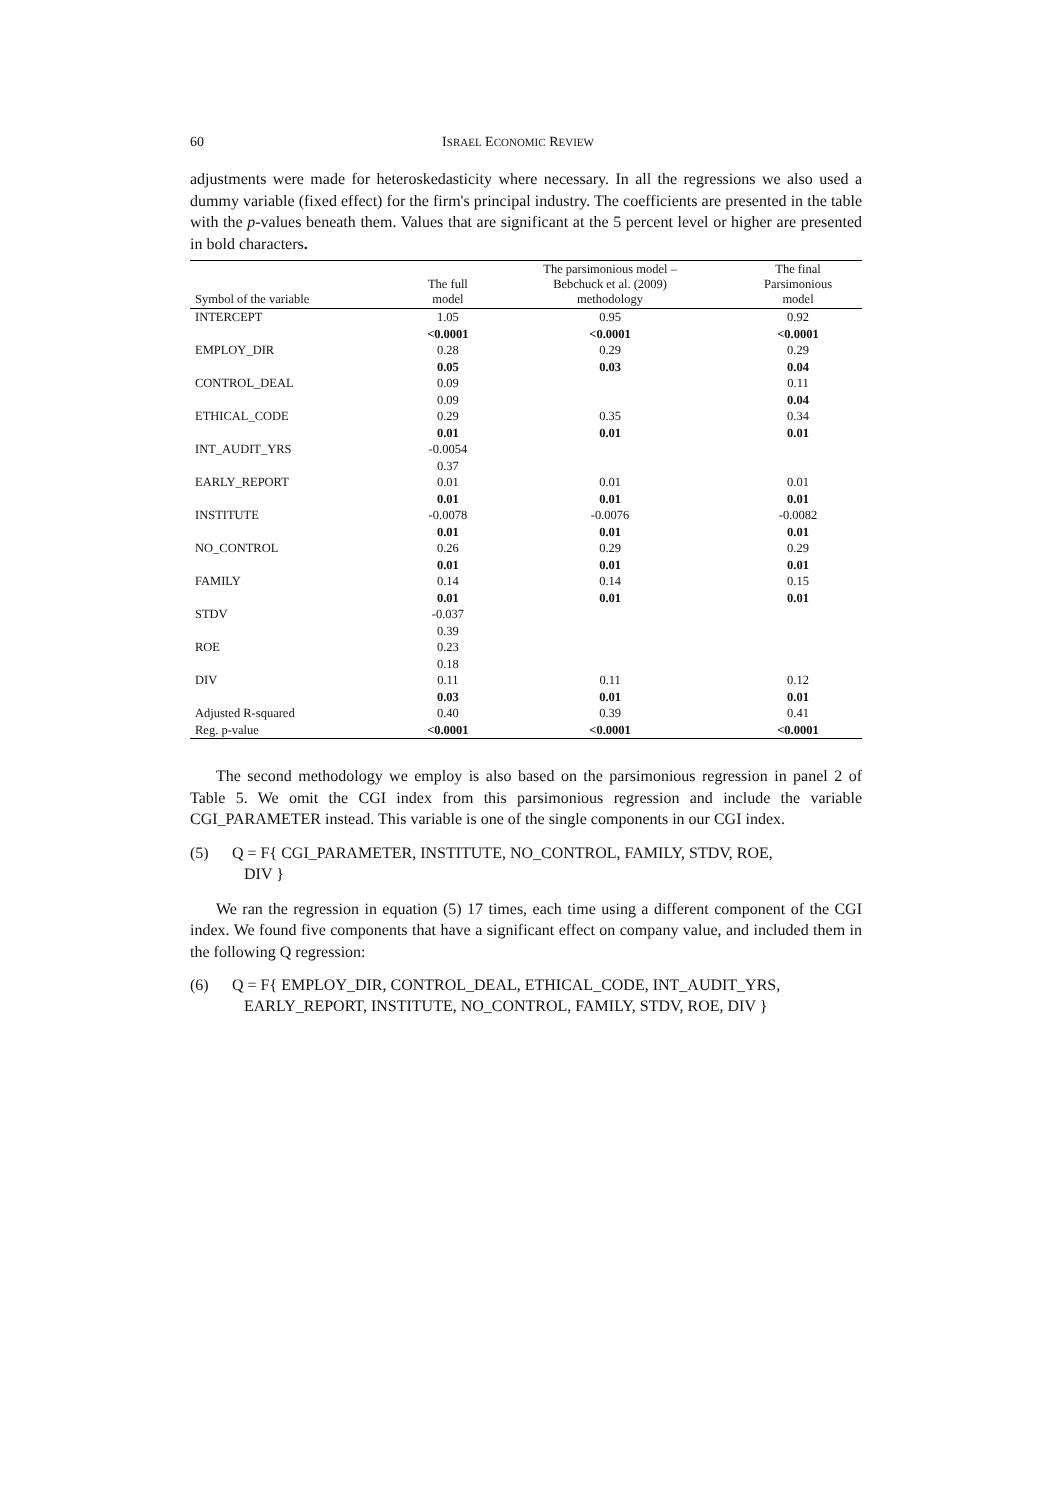60 ISRAEL ECONOMIC REVIEW
adjustments were made for heteroskedasticity where necessary. In all the regressions we also used a dummy variable (fixed effect) for the firm's principal industry. The coefficients are presented in the table with the p-values beneath them. Values that are significant at the 5 percent level or higher are presented in bold characters.
| Symbol of the variable | The full model | The parsimonious model – Bebchuck et al. (2009) methodology | The final Parsimonious model |
| --- | --- | --- | --- |
| INTERCEPT | 1.05 | 0.95 | 0.92 |
| | <0.0001 | <0.0001 | <0.0001 |
| EMPLOY_DIR | 0.28 | 0.29 | 0.29 |
| | 0.05 | 0.03 | 0.04 |
| CONTROL_DEAL | 0.09 | | 0.11 |
| | 0.09 | | 0.04 |
| ETHICAL_CODE | 0.29 | 0.35 | 0.34 |
| | 0.01 | 0.01 | 0.01 |
| INT_AUDIT_YRS | -0.0054 | | |
| | 0.37 | | |
| EARLY_REPORT | 0.01 | 0.01 | 0.01 |
| | 0.01 | 0.01 | 0.01 |
| INSTITUTE | -0.0078 | -0.0076 | -0.0082 |
| | 0.01 | 0.01 | 0.01 |
| NO_CONTROL | 0.26 | 0.29 | 0.29 |
| | 0.01 | 0.01 | 0.01 |
| FAMILY | 0.14 | 0.14 | 0.15 |
| | 0.01 | 0.01 | 0.01 |
| STDV | -0.037 | | |
| | 0.39 | | |
| ROE | 0.23 | | |
| | 0.18 | | |
| DIV | 0.11 | 0.11 | 0.12 |
| | 0.03 | 0.01 | 0.01 |
| Adjusted R-squared | 0.40 | 0.39 | 0.41 |
| Reg. p-value | <0.0001 | <0.0001 | <0.0001 |
The second methodology we employ is also based on the parsimonious regression in panel 2 of Table 5. We omit the CGI index from this parsimonious regression and include the variable CGI_PARAMETER instead. This variable is one of the single components in our CGI index.
(5) Q = F{ CGI_PARAMETER, INSTITUTE, NO_CONTROL, FAMILY, STDV, ROE,
DIV }
We ran the regression in equation (5) 17 times, each time using a different component of the CGI index. We found five components that have a significant effect on company value, and included them in the following Q regression:
(6) Q = F{ EMPLOY_DIR, CONTROL_DEAL, ETHICAL_CODE, INT_AUDIT_YRS,
EARLY_REPORT, INSTITUTE, NO_CONTROL, FAMILY, STDV, ROE, DIV }